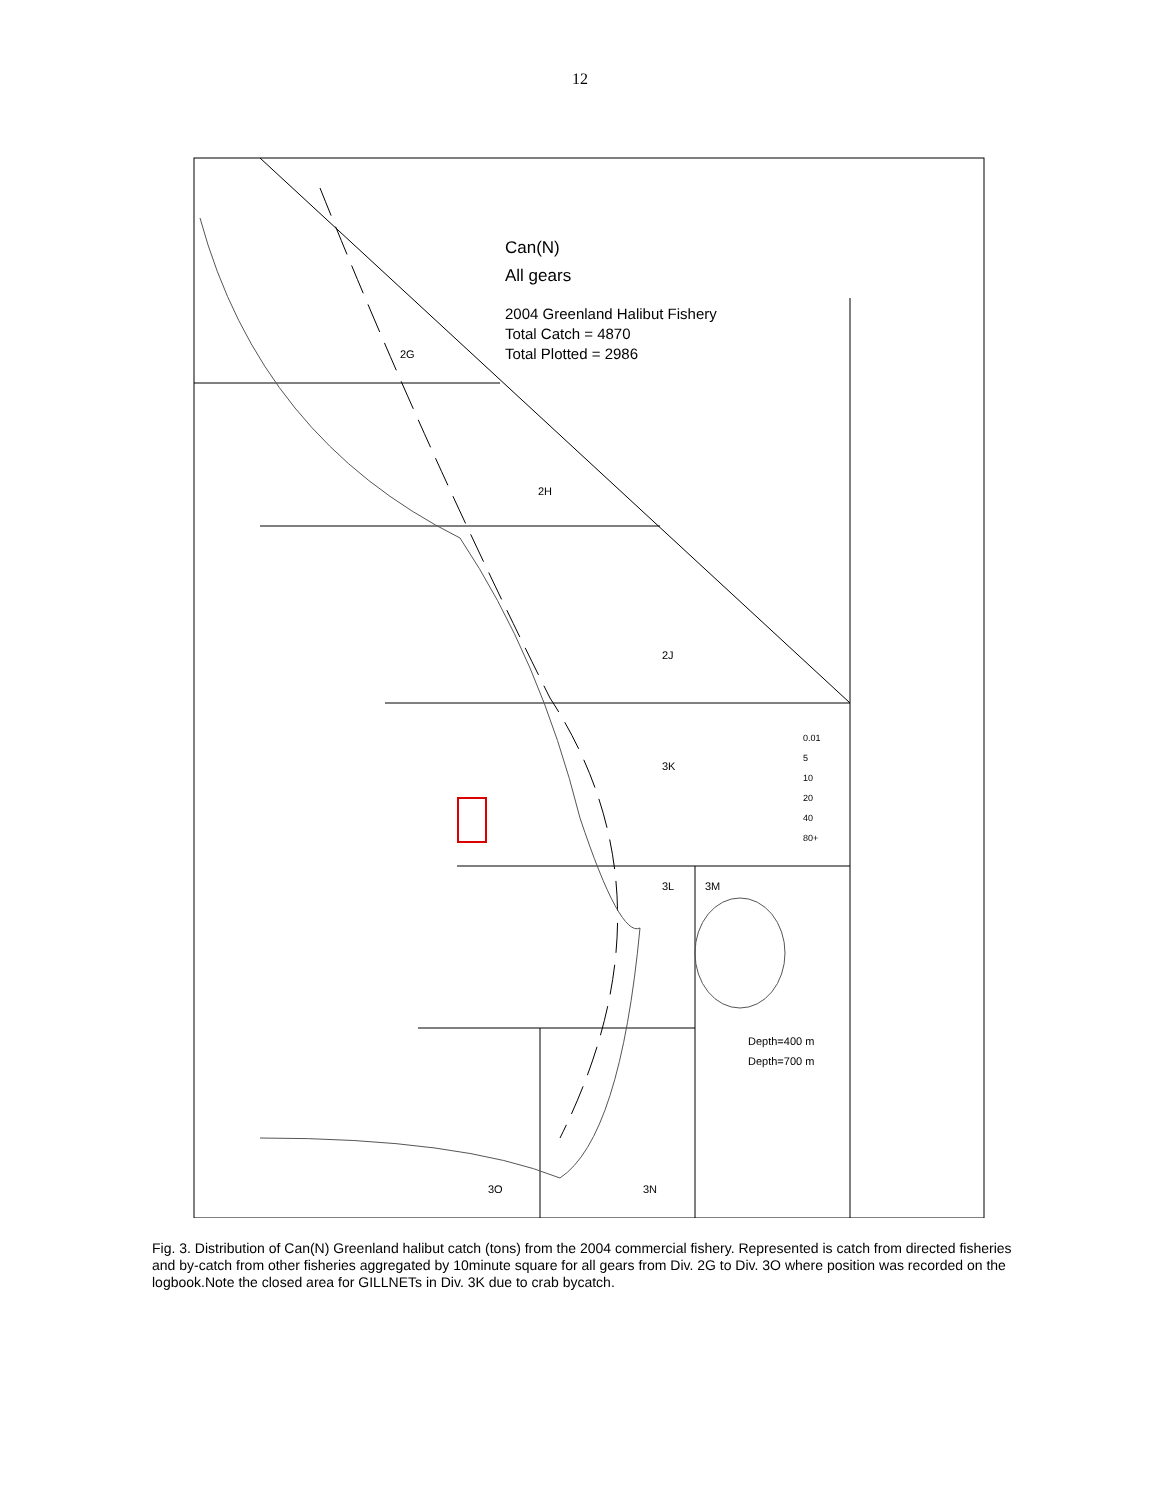12
Can(N)
All gears
2004 Greenland Halibut Fishery
Total Catch = 4870
Total Plotted = 2986
2G
2H
2J
3K
3L 3M
3O 3N
0.01
5
10
20
40
80+
Depth=400 m
Depth=700 m
Fig. 3. Distribution of Can(N) Greenland halibut catch (tons) from the 2004 commercial fishery. Represented is catch from directed fisheries and by-catch from other fisheries aggregated by 10minute square for all gears from Div. 2G to Div. 3O where position was recorded on the logbook.Note the closed area for GILLNETs in Div. 3K due to crab bycatch.